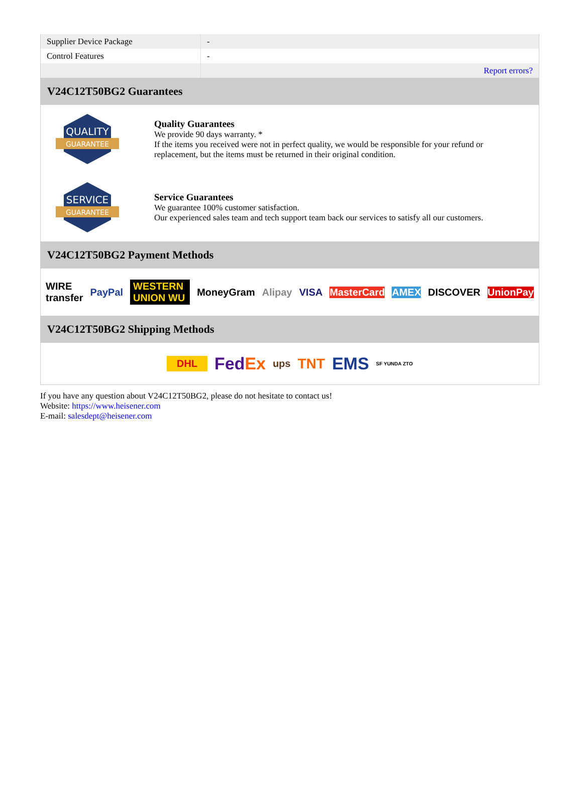| Supplier Device Package | - |
| Control Features | - |
| | Report errors? |
V24C12T50BG2 Guarantees
QUALITY
GUARANTEE
Quality Guarantees
We provide 90 days warranty. *
If the items you received were not in perfect quality, we would be responsible for your refund or replacement, but the items must be returned in their original condition.
SERVICE
GUARANTEE
Service Guarantees
We guarantee 100% customer satisfaction.
Our experienced sales team and tech support team back our services to satisfy all our customers.
V24C12T50BG2 Payment Methods
WIRE transfer PayPal WESTERN UNION WU MoneyGram Alipay VISA MasterCard AMEX DISCOVER UnionPay
V24C12T50BG2 Shipping Methods
DHL FedEx ups TNT EMS SF YUNDA ZTO
If you have any question about V24C12T50BG2, please do not hesitate to contact us!
Website: https://www.heisener.com
E-mail: salesdept@heisener.com